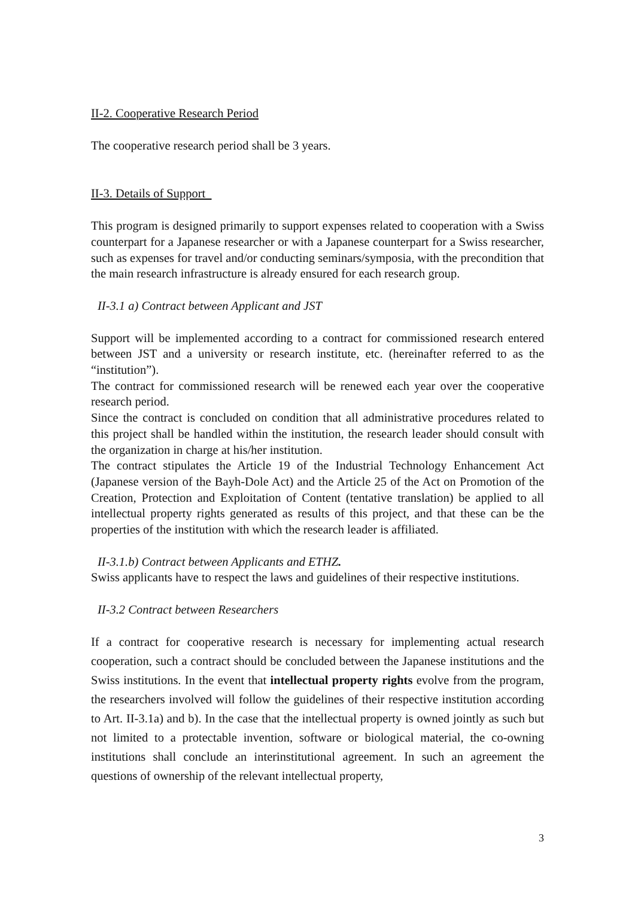II-2. Cooperative Research Period
The cooperative research period shall be 3 years.
II-3. Details of Support
This program is designed primarily to support expenses related to cooperation with a Swiss counterpart for a Japanese researcher or with a Japanese counterpart for a Swiss researcher, such as expenses for travel and/or conducting seminars/symposia, with the precondition that the main research infrastructure is already ensured for each research group.
II-3.1 a) Contract between Applicant and JST
Support will be implemented according to a contract for commissioned research entered between JST and a university or research institute, etc. (hereinafter referred to as the “institution”).
The contract for commissioned research will be renewed each year over the cooperative research period.
Since the contract is concluded on condition that all administrative procedures related to this project shall be handled within the institution, the research leader should consult with the organization in charge at his/her institution.
The contract stipulates the Article 19 of the Industrial Technology Enhancement Act (Japanese version of the Bayh-Dole Act) and the Article 25 of the Act on Promotion of the Creation, Protection and Exploitation of Content (tentative translation) be applied to all intellectual property rights generated as results of this project, and that these can be the properties of the institution with which the research leader is affiliated.
II-3.1.b) Contract between Applicants and ETHZ.
Swiss applicants have to respect the laws and guidelines of their respective institutions.
II-3.2 Contract between Researchers
If a contract for cooperative research is necessary for implementing actual research cooperation, such a contract should be concluded between the Japanese institutions and the Swiss institutions. In the event that intellectual property rights evolve from the program, the researchers involved will follow the guidelines of their respective institution according to Art. II-3.1a) and b). In the case that the intellectual property is owned jointly as such but not limited to a protectable invention, software or biological material, the co-owning institutions shall conclude an interinstitutional agreement. In such an agreement the questions of ownership of the relevant intellectual property,
3